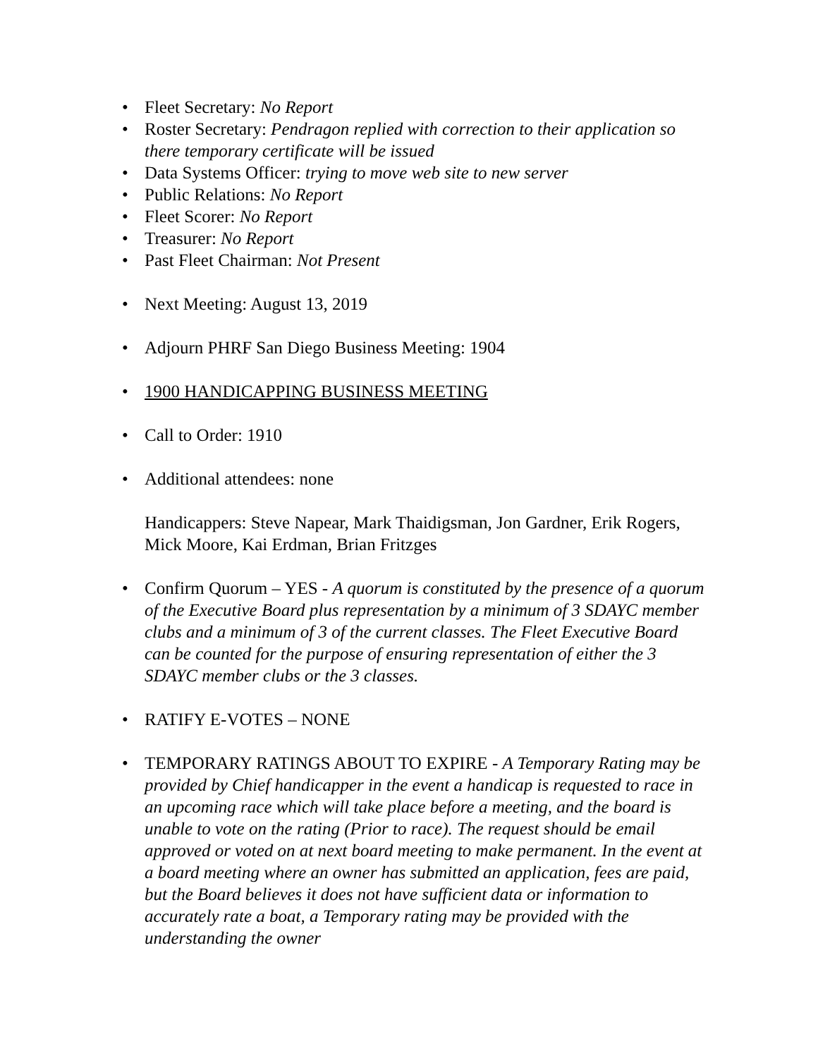• Fleet Secretary: No Report
• Roster Secretary: Pendragon replied with correction to their application so there temporary certificate will be issued
• Data Systems Officer: trying to move web site to new server
• Public Relations: No Report
• Fleet Scorer: No Report
• Treasurer: No Report
• Past Fleet Chairman: Not Present
• Next Meeting: August 13, 2019
• Adjourn PHRF San Diego Business Meeting: 1904
• 1900 HANDICAPPING BUSINESS MEETING
• Call to Order: 1910
• Additional attendees: none
Handicappers: Steve Napear, Mark Thaidigsman, Jon Gardner, Erik Rogers, Mick Moore, Kai Erdman, Brian Fritzges
• Confirm Quorum – YES - A quorum is constituted by the presence of a quorum of the Executive Board plus representation by a minimum of 3 SDAYC member clubs and a minimum of 3 of the current classes. The Fleet Executive Board can be counted for the purpose of ensuring representation of either the 3 SDAYC member clubs or the 3 classes.
• RATIFY E-VOTES – NONE
• TEMPORARY RATINGS ABOUT TO EXPIRE - A Temporary Rating may be provided by Chief handicapper in the event a handicap is requested to race in an upcoming race which will take place before a meeting, and the board is unable to vote on the rating (Prior to race). The request should be email approved or voted on at next board meeting to make permanent. In the event at a board meeting where an owner has submitted an application, fees are paid, but the Board believes it does not have sufficient data or information to accurately rate a boat, a Temporary rating may be provided with the understanding the owner